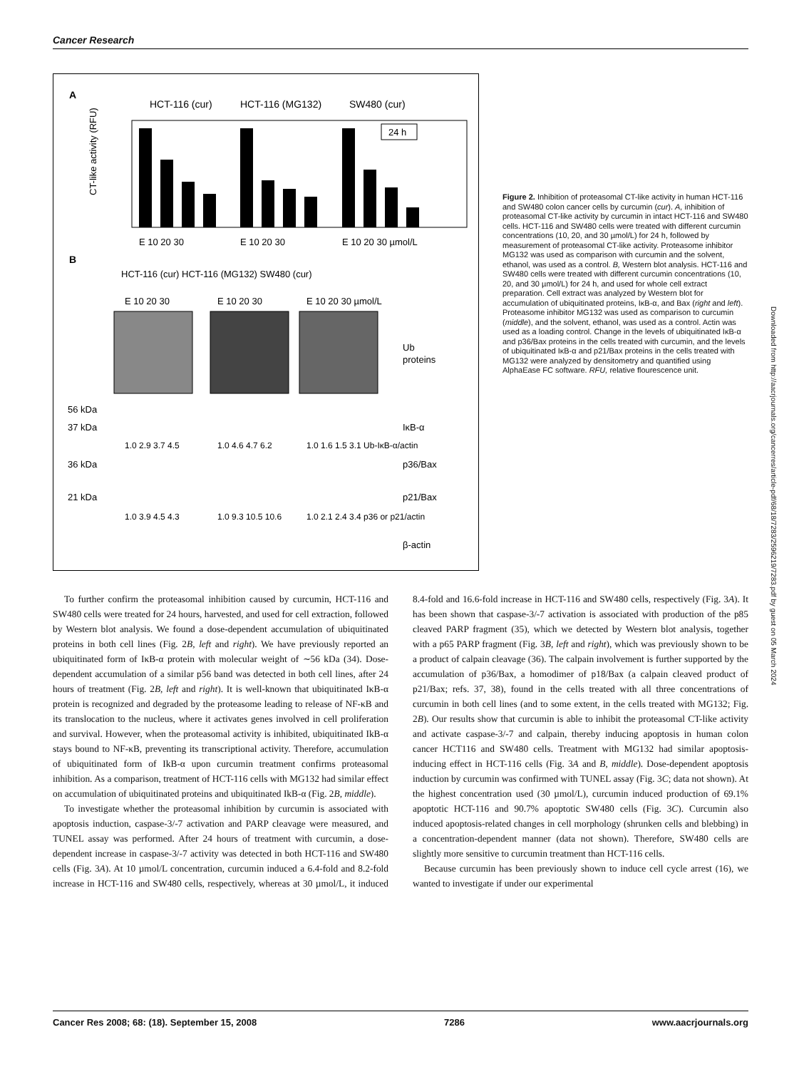Cancer Research
A
HCT-116 (cur)
HCT-116 (MG132)
SW480 (cur)
CT-like activity (RFU)
24 h
E 10 20 30
E 10 20 30
E 10 20 30 µmol/L
B
HCT-116 (cur) HCT-116 (MG132) SW480 (cur)
E 10 20 30
E 10 20 30
E 10 20 30 µmol/L
Ub
proteins
56 kDa
37 kDa
IκB-α
1.0 2.9 3.7 4.5
1.0 4.6 4.7 6.2
1.0 1.6 1.5 3.1 Ub-IκB-α/actin
36 kDa
p36/Bax
21 kDa
p21/Bax
1.0 3.9 4.5 4.3
1.0 9.3 10.5 10.6
1.0 2.1 2.4 3.4 p36 or p21/actin
β-actin
Figure 2. Inhibition of proteasomal CT-like activity in human HCT-116 and SW480 colon cancer cells by curcumin (cur). A, inhibition of proteasomal CT-like activity by curcumin in intact HCT-116 and SW480 cells. HCT-116 and SW480 cells were treated with different curcumin concentrations (10, 20, and 30 µmol/L) for 24 h, followed by measurement of proteasomal CT-like activity. Proteasome inhibitor MG132 was used as comparison with curcumin and the solvent, ethanol, was used as a control. B, Western blot analysis. HCT-116 and SW480 cells were treated with different curcumin concentrations (10, 20, and 30 µmol/L) for 24 h, and used for whole cell extract preparation. Cell extract was analyzed by Western blot for accumulation of ubiquitinated proteins, IκB-α, and Bax (right and left). Proteasome inhibitor MG132 was used as comparison to curcumin (middle), and the solvent, ethanol, was used as a control. Actin was used as a loading control. Change in the levels of ubiquitinated IκB-α and p36/Bax proteins in the cells treated with curcumin, and the levels of ubiquitinated IκB-α and p21/Bax proteins in the cells treated with MG132 were analyzed by densitometry and quantified using AlphaEase FC software. RFU, relative flourescence unit.
Downloaded from http://aacrjournals.org/cancerres/article-pdf/68/18/7283/2596219/7283.pdf by guest on 05 March 2024
To further confirm the proteasomal inhibition caused by curcumin, HCT-116 and SW480 cells were treated for 24 hours, harvested, and used for cell extraction, followed by Western blot analysis. We found a dose-dependent accumulation of ubiquitinated proteins in both cell lines (Fig. 2B, left and right). We have previously reported an ubiquitinated form of IκB-α protein with molecular weight of ∼56 kDa (34). Dose-dependent accumulation of a similar p56 band was detected in both cell lines, after 24 hours of treatment (Fig. 2B, left and right). It is well-known that ubiquitinated IκB-α protein is recognized and degraded by the proteasome leading to release of NF-κB and its translocation to the nucleus, where it activates genes involved in cell proliferation and survival. However, when the proteasomal activity is inhibited, ubiquitinated IkB-α stays bound to NF-κB, preventing its transcriptional activity. Therefore, accumulation of ubiquitinated form of IkB-α upon curcumin treatment confirms proteasomal inhibition. As a comparison, treatment of HCT-116 cells with MG132 had similar effect on accumulation of ubiquitinated proteins and ubiquitinated IkB-α (Fig. 2B, middle).
To investigate whether the proteasomal inhibition by curcumin is associated with apoptosis induction, caspase-3/-7 activation and PARP cleavage were measured, and TUNEL assay was performed. After 24 hours of treatment with curcumin, a dose-dependent increase in caspase-3/-7 activity was detected in both HCT-116 and SW480 cells (Fig. 3A). At 10 µmol/L concentration, curcumin induced a 6.4-fold and 8.2-fold increase in HCT-116 and SW480 cells, respectively, whereas at 30 µmol/L, it induced 8.4-fold and 16.6-fold increase in HCT-116 and SW480 cells, respectively (Fig. 3A). It has been shown that caspase-3/-7 activation is associated with production of the p85 cleaved PARP fragment (35), which we detected by Western blot analysis, together with a p65 PARP fragment (Fig. 3B, left and right), which was previously shown to be a product of calpain cleavage (36). The calpain involvement is further supported by the accumulation of p36/Bax, a homodimer of p18/Bax (a calpain cleaved product of p21/Bax; refs. 37, 38), found in the cells treated with all three concentrations of curcumin in both cell lines (and to some extent, in the cells treated with MG132; Fig. 2B). Our results show that curcumin is able to inhibit the proteasomal CT-like activity and activate caspase-3/-7 and calpain, thereby inducing apoptosis in human colon cancer HCT116 and SW480 cells. Treatment with MG132 had similar apoptosis-inducing effect in HCT-116 cells (Fig. 3A and B, middle). Dose-dependent apoptosis induction by curcumin was confirmed with TUNEL assay (Fig. 3C; data not shown). At the highest concentration used (30 µmol/L), curcumin induced production of 69.1% apoptotic HCT-116 and 90.7% apoptotic SW480 cells (Fig. 3C). Curcumin also induced apoptosis-related changes in cell morphology (shrunken cells and blebbing) in a concentration-dependent manner (data not shown). Therefore, SW480 cells are slightly more sensitive to curcumin treatment than HCT-116 cells.
Because curcumin has been previously shown to induce cell cycle arrest (16), we wanted to investigate if under our experimental
Cancer Res 2008; 68: (18). September 15, 2008 7286 www.aacrjournals.org